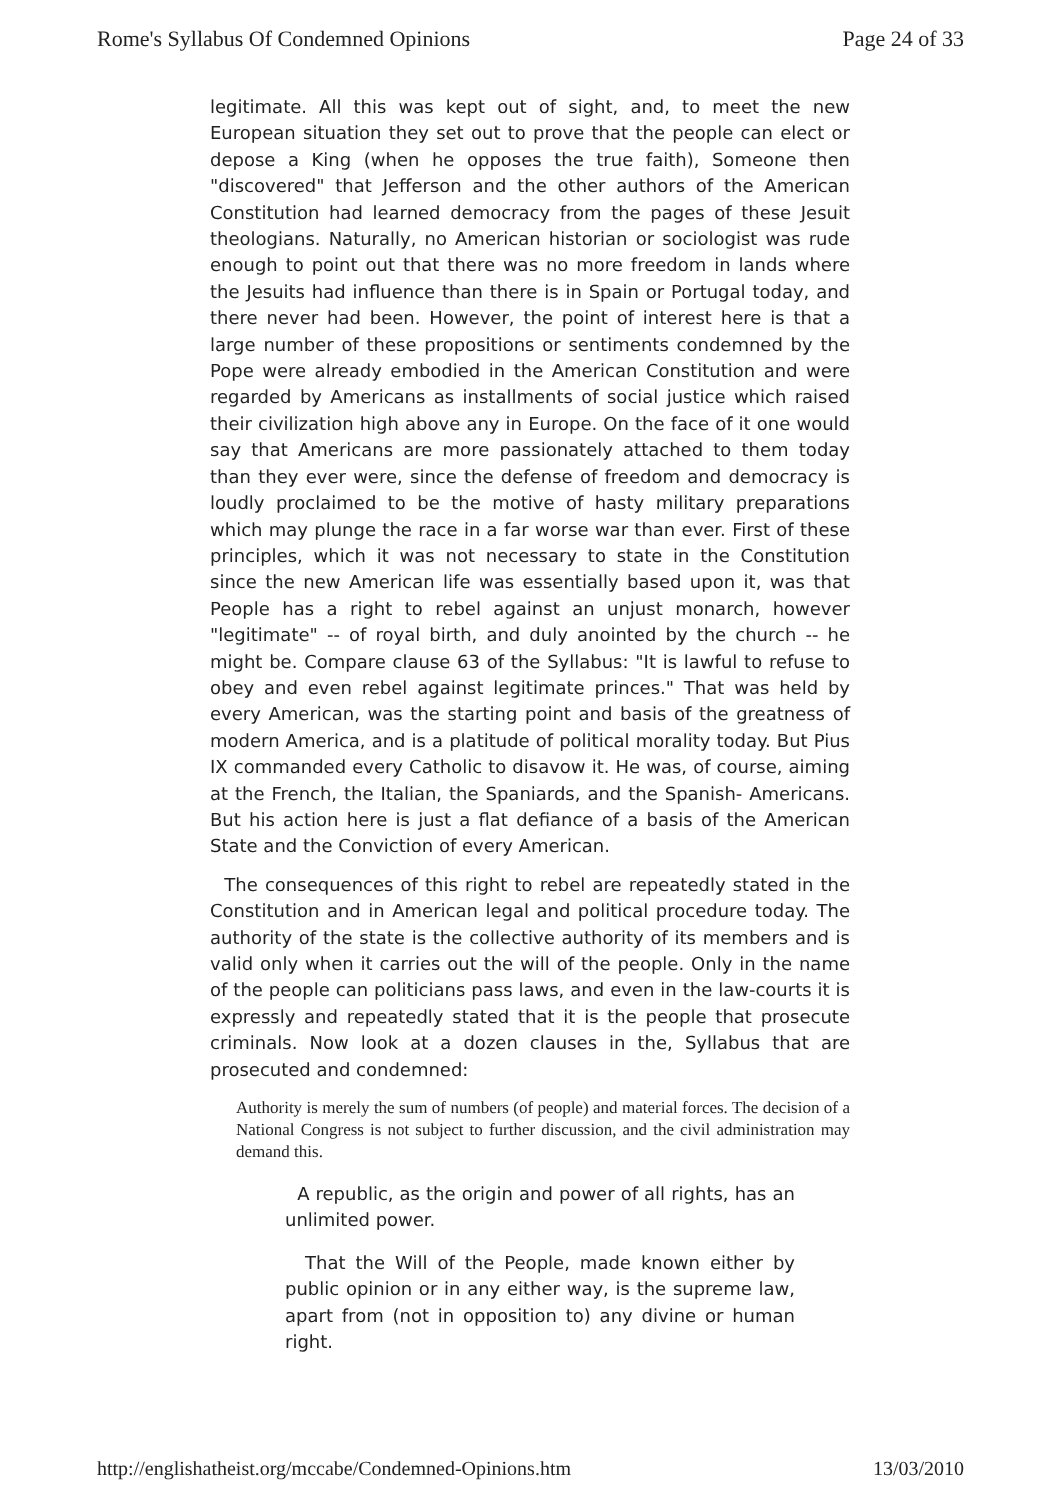Rome's Syllabus Of Condemned Opinions Page 24 of 33
legitimate. All this was kept out of sight, and, to meet the new European situation they set out to prove that the people can elect or depose a King (when he opposes the true faith), Someone then "discovered" that Jefferson and the other authors of the American Constitution had learned democracy from the pages of these Jesuit theologians. Naturally, no American historian or sociologist was rude enough to point out that there was no more freedom in lands where the Jesuits had influence than there is in Spain or Portugal today, and there never had been. However, the point of interest here is that a large number of these propositions or sentiments condemned by the Pope were already embodied in the American Constitution and were regarded by Americans as installments of social justice which raised their civilization high above any in Europe. On the face of it one would say that Americans are more passionately attached to them today than they ever were, since the defense of freedom and democracy is loudly proclaimed to be the motive of hasty military preparations which may plunge the race in a far worse war than ever. First of these principles, which it was not necessary to state in the Constitution since the new American life was essentially based upon it, was that People has a right to rebel against an unjust monarch, however "legitimate" -- of royal birth, and duly anointed by the church -- he might be. Compare clause 63 of the Syllabus: "It is lawful to refuse to obey and even rebel against legitimate princes." That was held by every American, was the starting point and basis of the greatness of modern America, and is a platitude of political morality today. But Pius IX commanded every Catholic to disavow it. He was, of course, aiming at the French, the Italian, the Spaniards, and the Spanish- Americans. But his action here is just a flat defiance of a basis of the American State and the Conviction of every American.
The consequences of this right to rebel are repeatedly stated in the Constitution and in American legal and political procedure today. The authority of the state is the collective authority of its members and is valid only when it carries out the will of the people. Only in the name of the people can politicians pass laws, and even in the law-courts it is expressly and repeatedly stated that it is the people that prosecute criminals. Now look at a dozen clauses in the, Syllabus that are prosecuted and condemned:
Authority is merely the sum of numbers (of people) and material forces. The decision of a National Congress is not subject to further discussion, and the civil administration may demand this.
A republic, as the origin and power of all rights, has an unlimited power.
That the Will of the People, made known either by public opinion or in any either way, is the supreme law, apart from (not in opposition to) any divine or human right.
http://englishatheist.org/mccabe/Condemned-Opinions.htm 13/03/2010